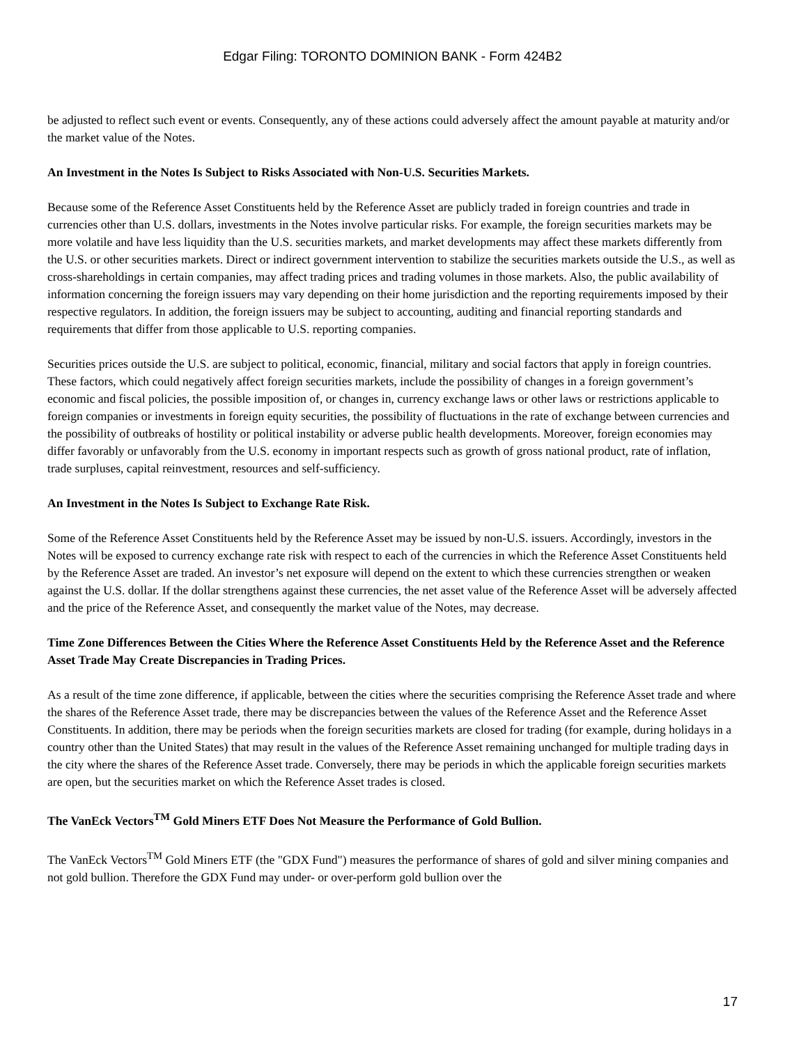Edgar Filing: TORONTO DOMINION BANK - Form 424B2
be adjusted to reflect such event or events. Consequently, any of these actions could adversely affect the amount payable at maturity and/or the market value of the Notes.
An Investment in the Notes Is Subject to Risks Associated with Non-U.S. Securities Markets.
Because some of the Reference Asset Constituents held by the Reference Asset are publicly traded in foreign countries and trade in currencies other than U.S. dollars, investments in the Notes involve particular risks. For example, the foreign securities markets may be more volatile and have less liquidity than the U.S. securities markets, and market developments may affect these markets differently from the U.S. or other securities markets. Direct or indirect government intervention to stabilize the securities markets outside the U.S., as well as cross-shareholdings in certain companies, may affect trading prices and trading volumes in those markets. Also, the public availability of information concerning the foreign issuers may vary depending on their home jurisdiction and the reporting requirements imposed by their respective regulators. In addition, the foreign issuers may be subject to accounting, auditing and financial reporting standards and requirements that differ from those applicable to U.S. reporting companies.
Securities prices outside the U.S. are subject to political, economic, financial, military and social factors that apply in foreign countries. These factors, which could negatively affect foreign securities markets, include the possibility of changes in a foreign government’s economic and fiscal policies, the possible imposition of, or changes in, currency exchange laws or other laws or restrictions applicable to foreign companies or investments in foreign equity securities, the possibility of fluctuations in the rate of exchange between currencies and the possibility of outbreaks of hostility or political instability or adverse public health developments. Moreover, foreign economies may differ favorably or unfavorably from the U.S. economy in important respects such as growth of gross national product, rate of inflation, trade surpluses, capital reinvestment, resources and self-sufficiency.
An Investment in the Notes Is Subject to Exchange Rate Risk.
Some of the Reference Asset Constituents held by the Reference Asset may be issued by non-U.S. issuers. Accordingly, investors in the Notes will be exposed to currency exchange rate risk with respect to each of the currencies in which the Reference Asset Constituents held by the Reference Asset are traded. An investor’s net exposure will depend on the extent to which these currencies strengthen or weaken against the U.S. dollar. If the dollar strengthens against these currencies, the net asset value of the Reference Asset will be adversely affected and the price of the Reference Asset, and consequently the market value of the Notes, may decrease.
Time Zone Differences Between the Cities Where the Reference Asset Constituents Held by the Reference Asset and the Reference Asset Trade May Create Discrepancies in Trading Prices.
As a result of the time zone difference, if applicable, between the cities where the securities comprising the Reference Asset trade and where the shares of the Reference Asset trade, there may be discrepancies between the values of the Reference Asset and the Reference Asset Constituents. In addition, there may be periods when the foreign securities markets are closed for trading (for example, during holidays in a country other than the United States) that may result in the values of the Reference Asset remaining unchanged for multiple trading days in the city where the shares of the Reference Asset trade. Conversely, there may be periods in which the applicable foreign securities markets are open, but the securities market on which the Reference Asset trades is closed.
The VanEck Vectors<sup>TM</sup> Gold Miners ETF Does Not Measure the Performance of Gold Bullion.
The VanEck Vectors<sup>TM</sup> Gold Miners ETF (the "GDX Fund") measures the performance of shares of gold and silver mining companies and not gold bullion. Therefore the GDX Fund may under- or over-perform gold bullion over the
17